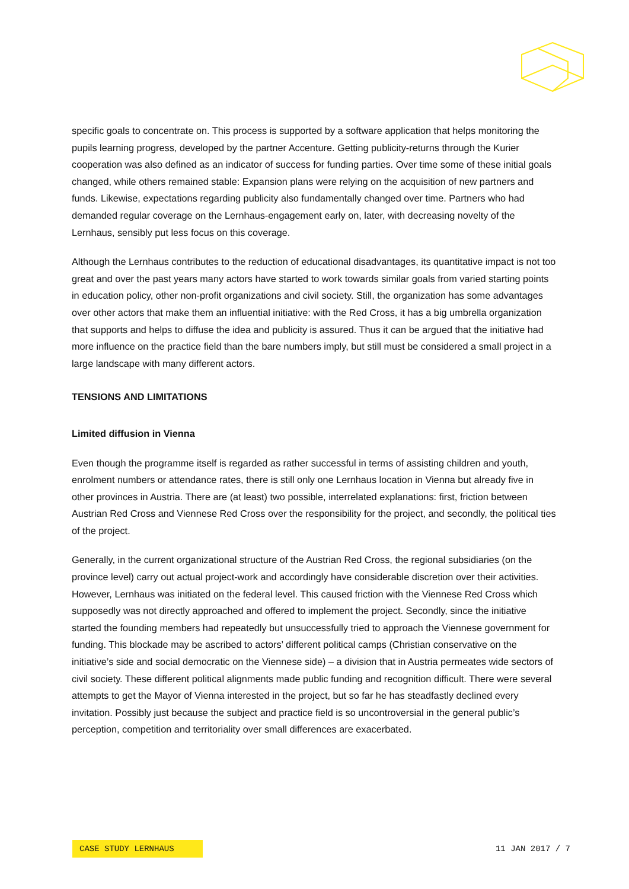specific goals to concentrate on. This process is supported by a software application that helps monitoring the pupils learning progress, developed by the partner Accenture. Getting publicity-returns through the Kurier cooperation was also defined as an indicator of success for funding parties. Over time some of these initial goals changed, while others remained stable: Expansion plans were relying on the acquisition of new partners and funds. Likewise, expectations regarding publicity also fundamentally changed over time. Partners who had demanded regular coverage on the Lernhaus-engagement early on, later, with decreasing novelty of the Lernhaus, sensibly put less focus on this coverage.
Although the Lernhaus contributes to the reduction of educational disadvantages, its quantitative impact is not too great and over the past years many actors have started to work towards similar goals from varied starting points in education policy, other non-profit organizations and civil society. Still, the organization has some advantages over other actors that make them an influential initiative: with the Red Cross, it has a big umbrella organization that supports and helps to diffuse the idea and publicity is assured. Thus it can be argued that the initiative had more influence on the practice field than the bare numbers imply, but still must be considered a small project in a large landscape with many different actors.
TENSIONS AND LIMITATIONS
Limited diffusion in Vienna
Even though the programme itself is regarded as rather successful in terms of assisting children and youth, enrolment numbers or attendance rates, there is still only one Lernhaus location in Vienna but already five in other provinces in Austria. There are (at least) two possible, interrelated explanations: first, friction between Austrian Red Cross and Viennese Red Cross over the responsibility for the project, and secondly, the political ties of the project.
Generally, in the current organizational structure of the Austrian Red Cross, the regional subsidiaries (on the province level) carry out actual project-work and accordingly have considerable discretion over their activities. However, Lernhaus was initiated on the federal level. This caused friction with the Viennese Red Cross which supposedly was not directly approached and offered to implement the project. Secondly, since the initiative started the founding members had repeatedly but unsuccessfully tried to approach the Viennese government for funding. This blockade may be ascribed to actors’ different political camps (Christian conservative on the initiative’s side and social democratic on the Viennese side) – a division that in Austria permeates wide sectors of civil society. These different political alignments made public funding and recognition difficult. There were several attempts to get the Mayor of Vienna interested in the project, but so far he has steadfastly declined every invitation. Possibly just because the subject and practice field is so uncontroversial in the general public’s perception, competition and territoriality over small differences are exacerbated.
CASE STUDY LERNHAUS 11 JAN 2017 / 7